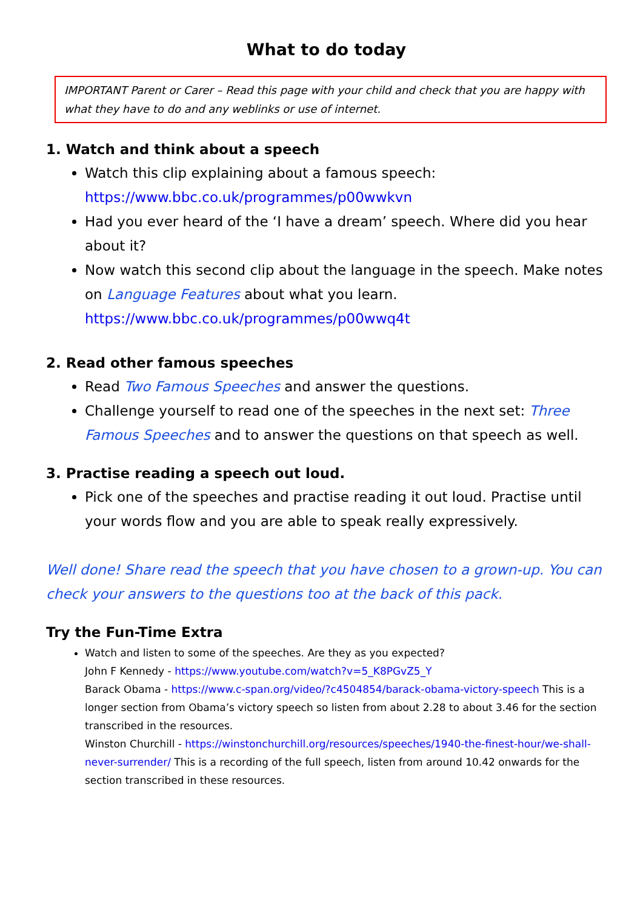What to do today
IMPORTANT Parent or Carer – Read this page with your child and check that you are happy with what they have to do and any weblinks or use of internet.
1. Watch and think about a speech
Watch this clip explaining about a famous speech:
https://www.bbc.co.uk/programmes/p00wwkvn
Had you ever heard of the ‘I have a dream’ speech. Where did you hear about it?
Now watch this second clip about the language in the speech. Make notes on Language Features about what you learn.
https://www.bbc.co.uk/programmes/p00wwq4t
2. Read other famous speeches
Read Two Famous Speeches and answer the questions.
Challenge yourself to read one of the speeches in the next set: Three Famous Speeches and to answer the questions on that speech as well.
3. Practise reading a speech out loud.
Pick one of the speeches and practise reading it out loud. Practise until your words flow and you are able to speak really expressively.
Well done! Share read the speech that you have chosen to a grown-up. You can check your answers to the questions too at the back of this pack.
Try the Fun-Time Extra
Watch and listen to some of the speeches. Are they as you expected?
John F Kennedy - https://www.youtube.com/watch?v=5_K8PGvZ5_Y
Barack Obama - https://www.c-span.org/video/?c4504854/barack-obama-victory-speech This is a longer section from Obama’s victory speech so listen from about 2.28 to about 3.46 for the section transcribed in the resources.
Winston Churchill - https://winstonchurchill.org/resources/speeches/1940-the-finest-hour/we-shall-never-surrender/ This is a recording of the full speech, listen from around 10.42 onwards for the section transcribed in these resources.